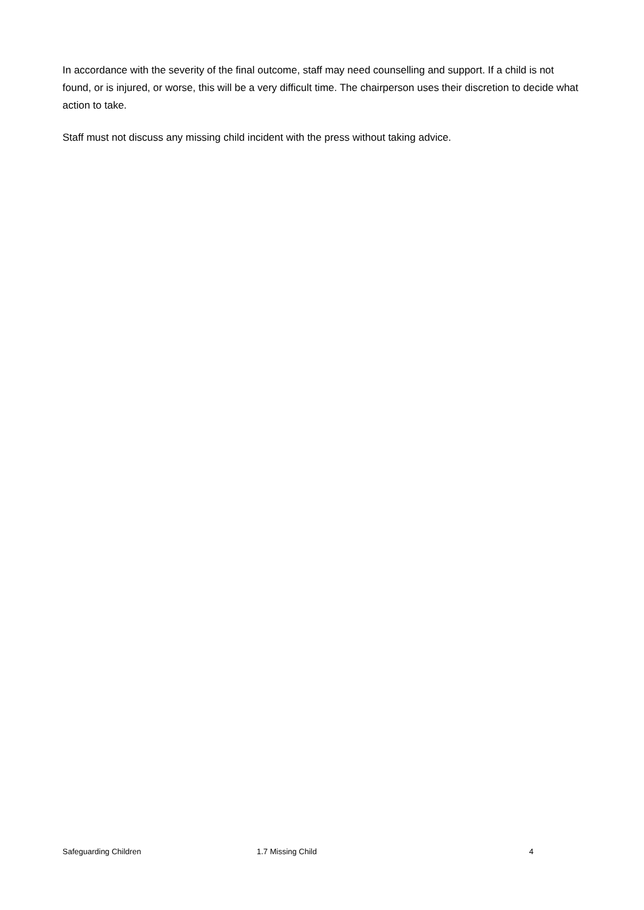In accordance with the severity of the final outcome, staff may need counselling and support. If a child is not found, or is injured, or worse, this will be a very difficult time. The chairperson uses their discretion to decide what action to take.
Staff must not discuss any missing child incident with the press without taking advice.
Safeguarding Children 1.7 Missing Child 4